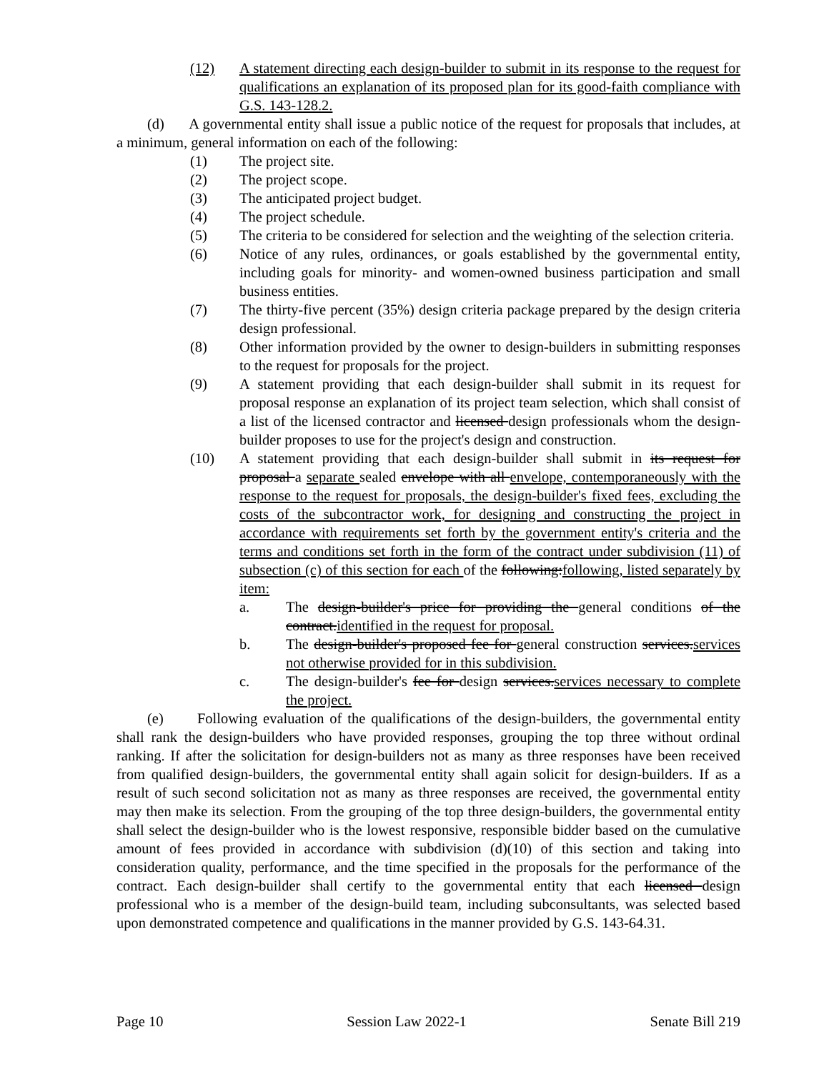(12) A statement directing each design-builder to submit in its response to the request for qualifications an explanation of its proposed plan for its good-faith compliance with G.S. 143-128.2.
(d) A governmental entity shall issue a public notice of the request for proposals that includes, at a minimum, general information on each of the following:
(1) The project site.
(2) The project scope.
(3) The anticipated project budget.
(4) The project schedule.
(5) The criteria to be considered for selection and the weighting of the selection criteria.
(6) Notice of any rules, ordinances, or goals established by the governmental entity, including goals for minority- and women-owned business participation and small business entities.
(7) The thirty-five percent (35%) design criteria package prepared by the design criteria design professional.
(8) Other information provided by the owner to design-builders in submitting responses to the request for proposals for the project.
(9) A statement providing that each design-builder shall submit in its request for proposal response an explanation of its project team selection, which shall consist of a list of the licensed contractor and licensed design professionals whom the design-builder proposes to use for the project's design and construction.
(10) A statement providing that each design-builder shall submit in its request for proposal a separate sealed envelope with all envelope, contemporaneously with the response to the request for proposals, the design-builder's fixed fees, excluding the costs of the subcontractor work, for designing and constructing the project in accordance with requirements set forth by the government entity's criteria and the terms and conditions set forth in the form of the contract under subdivision (11) of subsection (c) of this section for each of the following:following, listed separately by item:
a. The design-builder's price for providing the general conditions of the contract.identified in the request for proposal.
b. The design-builder's proposed fee for general construction services.services not otherwise provided for in this subdivision.
c. The design-builder's fee for design services.services necessary to complete the project.
(e) Following evaluation of the qualifications of the design-builders, the governmental entity shall rank the design-builders who have provided responses, grouping the top three without ordinal ranking. If after the solicitation for design-builders not as many as three responses have been received from qualified design-builders, the governmental entity shall again solicit for design-builders. If as a result of such second solicitation not as many as three responses are received, the governmental entity may then make its selection. From the grouping of the top three design-builders, the governmental entity shall select the design-builder who is the lowest responsive, responsible bidder based on the cumulative amount of fees provided in accordance with subdivision (d)(10) of this section and taking into consideration quality, performance, and the time specified in the proposals for the performance of the contract. Each design-builder shall certify to the governmental entity that each licensed design professional who is a member of the design-build team, including subconsultants, was selected based upon demonstrated competence and qualifications in the manner provided by G.S. 143-64.31.
Page 10 Session Law 2022-1 Senate Bill 219